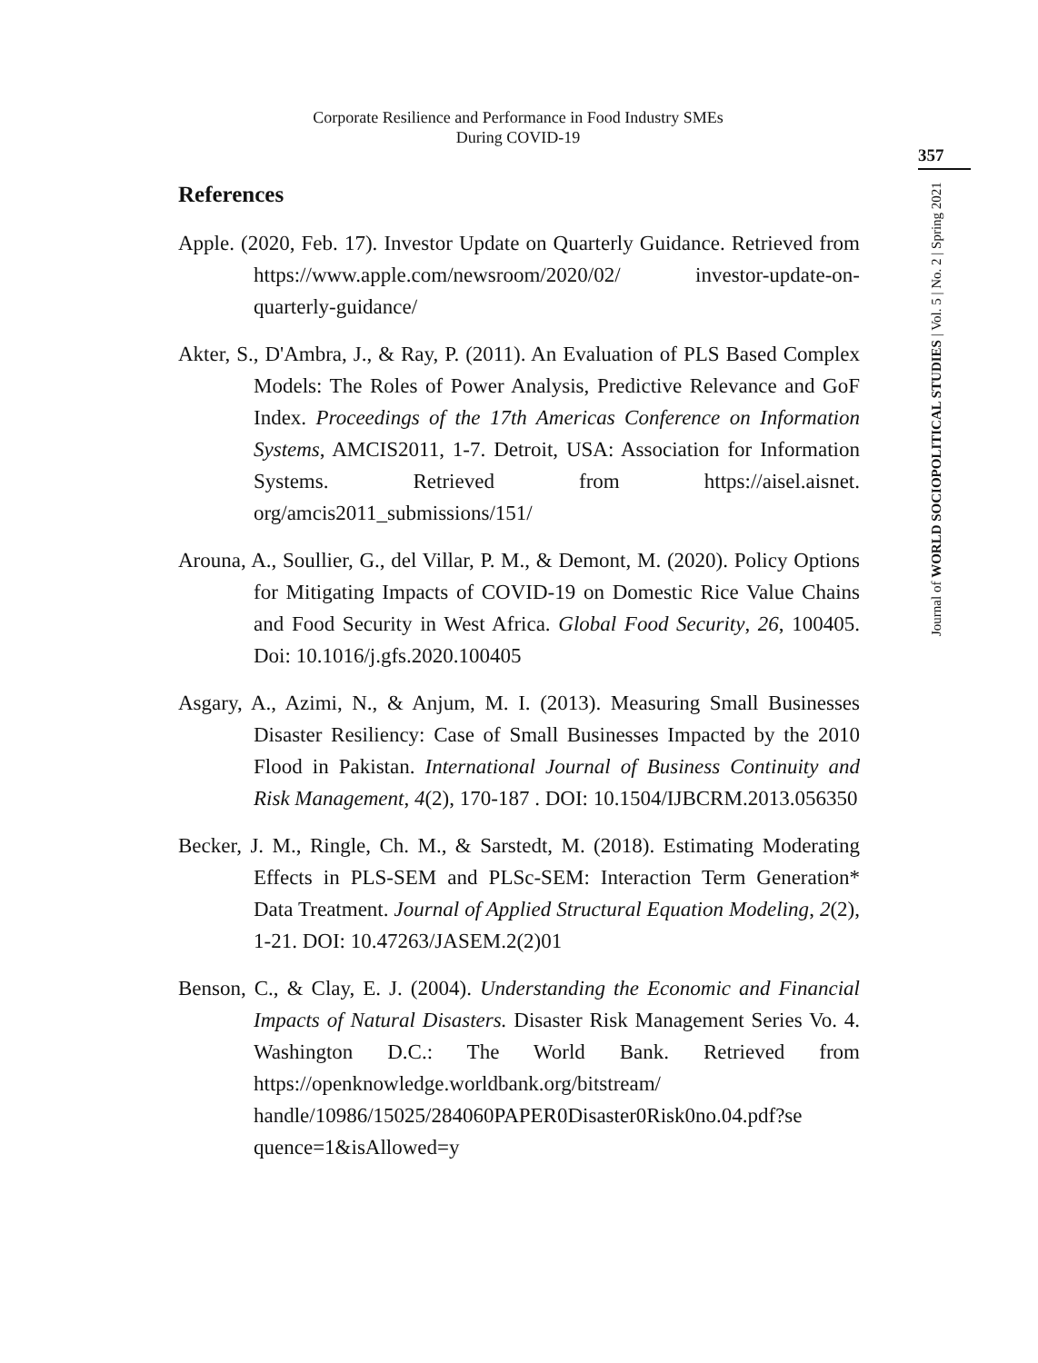Corporate Resilience and Performance in Food Industry SMEs
During COVID-19
357
Journal of WORLD SOCIOPOLITICAL STUDIES | Vol. 5 | No. 2 | Spring 2021
References
Apple. (2020, Feb. 17). Investor Update on Quarterly Guidance. Retrieved from https://www.apple.com/newsroom/2020/02/ investor-update-on-quarterly-guidance/
Akter, S., D'Ambra, J., & Ray, P. (2011). An Evaluation of PLS Based Complex Models: The Roles of Power Analysis, Predictive Relevance and GoF Index. Proceedings of the 17th Americas Conference on Information Systems, AMCIS2011, 1-7. Detroit, USA: Association for Information Systems. Retrieved from https://aisel.aisnet. org/amcis2011_submissions/151/
Arouna, A., Soullier, G., del Villar, P. M., & Demont, M. (2020). Policy Options for Mitigating Impacts of COVID-19 on Domestic Rice Value Chains and Food Security in West Africa. Global Food Security, 26, 100405. Doi: 10.1016/j.gfs.2020.100405
Asgary, A., Azimi, N., & Anjum, M. I. (2013). Measuring Small Businesses Disaster Resiliency: Case of Small Businesses Impacted by the 2010 Flood in Pakistan. International Journal of Business Continuity and Risk Management, 4(2), 170-187 . DOI: 10.1504/IJBCRM.2013.056350
Becker, J. M., Ringle, Ch. M., & Sarstedt, M. (2018). Estimating Moderating Effects in PLS-SEM and PLSc-SEM: Interaction Term Generation* Data Treatment. Journal of Applied Structural Equation Modeling, 2(2), 1-21. DOI: 10.47263/JASEM.2(2)01
Benson, C., & Clay, E. J. (2004). Understanding the Economic and Financial Impacts of Natural Disasters. Disaster Risk Management Series Vo. 4. Washington D.C.: The World Bank. Retrieved from https://openknowledge.worldbank.org/bitstream/ handle/10986/15025/284060PAPER0Disaster0Risk0no.04.pdf?se quence=1&isAllowed=y